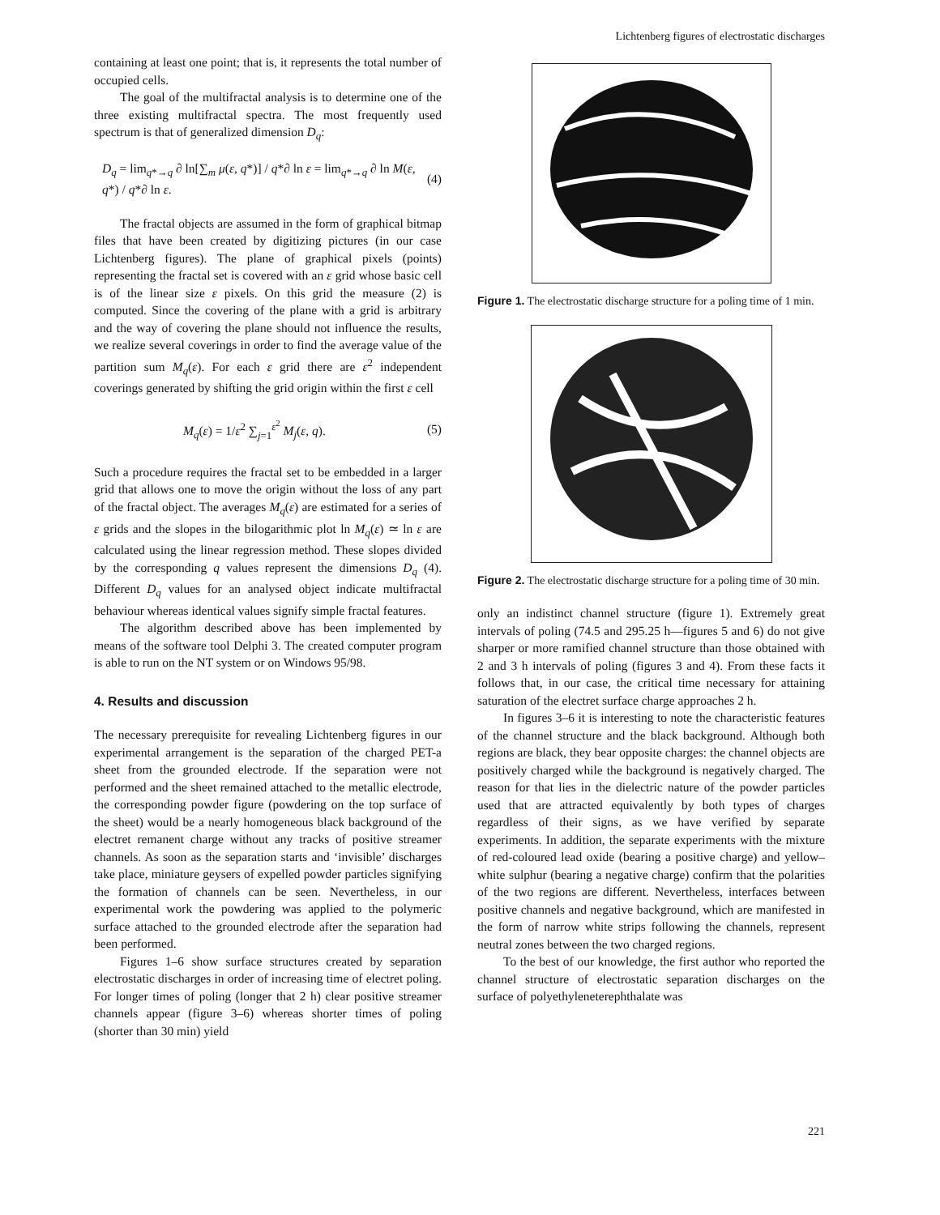Lichtenberg figures of electrostatic discharges
containing at least one point; that is, it represents the total number of occupied cells.
The goal of the multifractal analysis is to determine one of the three existing multifractal spectra. The most frequently used spectrum is that of generalized dimension D<sub>q</sub>:
D<sub>q</sub> = lim<sub>q*→q</sub> ∂ ln[∑<sub>m</sub> μ(ε, q*)] / q*∂ ln ε = lim<sub>q*→q</sub> ∂ ln M(ε, q*) / q*∂ ln ε. (4)
The fractal objects are assumed in the form of graphical bitmap files that have been created by digitizing pictures (in our case Lichtenberg figures). The plane of graphical pixels (points) representing the fractal set is covered with an ε grid whose basic cell is of the linear size ε pixels. On this grid the measure (2) is computed. Since the covering of the plane with a grid is arbitrary and the way of covering the plane should not influence the results, we realize several coverings in order to find the average value of the partition sum M<sub>q</sub>(ε). For each ε grid there are ε<sup>2</sup> independent coverings generated by shifting the grid origin within the first ε cell
M<sub>q</sub>(ε) = 1/ε<sup>2</sup> ∑<sub>j=1</sub><sup>ε<sup>2</sup></sup> M<sub>j</sub>(ε, q). (5)
Such a procedure requires the fractal set to be embedded in a larger grid that allows one to move the origin without the loss of any part of the fractal object. The averages M<sub>q</sub>(ε) are estimated for a series of ε grids and the slopes in the bilogarithmic plot ln M<sub>q</sub>(ε) ≃ ln ε are calculated using the linear regression method. These slopes divided by the corresponding q values represent the dimensions D<sub>q</sub> (4). Different D<sub>q</sub> values for an analysed object indicate multifractal behaviour whereas identical values signify simple fractal features.
The algorithm described above has been implemented by means of the software tool Delphi 3. The created computer program is able to run on the NT system or on Windows 95/98.
4. Results and discussion
The necessary prerequisite for revealing Lichtenberg figures in our experimental arrangement is the separation of the charged PET-a sheet from the grounded electrode. If the separation were not performed and the sheet remained attached to the metallic electrode, the corresponding powder figure (powdering on the top surface of the sheet) would be a nearly homogeneous black background of the electret remanent charge without any tracks of positive streamer channels. As soon as the separation starts and ‘invisible’ discharges take place, miniature geysers of expelled powder particles signifying the formation of channels can be seen. Nevertheless, in our experimental work the powdering was applied to the polymeric surface attached to the grounded electrode after the separation had been performed.
Figures 1–6 show surface structures created by separation electrostatic discharges in order of increasing time of electret poling. For longer times of poling (longer that 2 h) clear positive streamer channels appear (figure 3–6) whereas shorter times of poling (shorter than 30 min) yield
Figure 1. The electrostatic discharge structure for a poling time of 1 min.
Figure 2. The electrostatic discharge structure for a poling time of 30 min.
only an indistinct channel structure (figure 1). Extremely great intervals of poling (74.5 and 295.25 h—figures 5 and 6) do not give sharper or more ramified channel structure than those obtained with 2 and 3 h intervals of poling (figures 3 and 4). From these facts it follows that, in our case, the critical time necessary for attaining saturation of the electret surface charge approaches 2 h.
In figures 3–6 it is interesting to note the characteristic features of the channel structure and the black background. Although both regions are black, they bear opposite charges: the channel objects are positively charged while the background is negatively charged. The reason for that lies in the dielectric nature of the powder particles used that are attracted equivalently by both types of charges regardless of their signs, as we have verified by separate experiments. In addition, the separate experiments with the mixture of red-coloured lead oxide (bearing a positive charge) and yellow–white sulphur (bearing a negative charge) confirm that the polarities of the two regions are different. Nevertheless, interfaces between positive channels and negative background, which are manifested in the form of narrow white strips following the channels, represent neutral zones between the two charged regions.
To the best of our knowledge, the first author who reported the channel structure of electrostatic separation discharges on the surface of polyethyleneterephthalate was
221